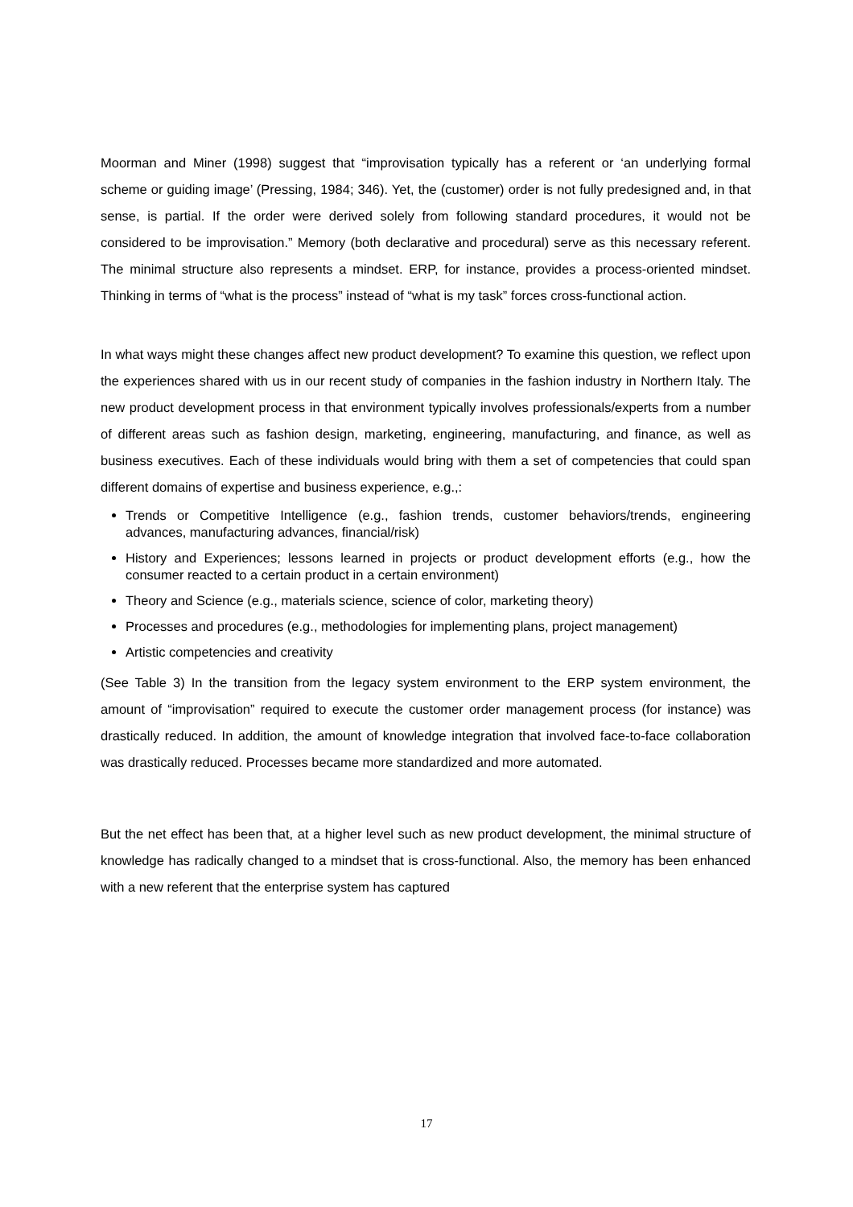Moorman and Miner (1998) suggest that “improvisation typically has a referent or ‘an underlying formal scheme or guiding image’ (Pressing, 1984; 346). Yet, the (customer) order is not fully predesigned and, in that sense, is partial. If the order were derived solely from following standard procedures, it would not be considered to be improvisation.” Memory (both declarative and procedural) serve as this necessary referent. The minimal structure also represents a mindset. ERP, for instance, provides a process-oriented mindset. Thinking in terms of “what is the process” instead of “what is my task” forces cross-functional action.
In what ways might these changes affect new product development? To examine this question, we reflect upon the experiences shared with us in our recent study of companies in the fashion industry in Northern Italy. The new product development process in that environment typically involves professionals/experts from a number of different areas such as fashion design, marketing, engineering, manufacturing, and finance, as well as business executives. Each of these individuals would bring with them a set of competencies that could span different domains of expertise and business experience, e.g.,:
Trends or Competitive Intelligence (e.g., fashion trends, customer behaviors/trends, engineering advances, manufacturing advances, financial/risk)
History and Experiences; lessons learned in projects or product development efforts (e.g., how the consumer reacted to a certain product in a certain environment)
Theory and Science (e.g., materials science, science of color, marketing theory)
Processes and procedures (e.g., methodologies for implementing plans, project management)
Artistic competencies and creativity
(See Table 3) In the transition from the legacy system environment to the ERP system environment, the amount of “improvisation” required to execute the customer order management process (for instance) was drastically reduced. In addition, the amount of knowledge integration that involved face-to-face collaboration was drastically reduced. Processes became more standardized and more automated.
But the net effect has been that, at a higher level such as new product development, the minimal structure of knowledge has radically changed to a mindset that is cross-functional. Also, the memory has been enhanced with a new referent that the enterprise system has captured
17